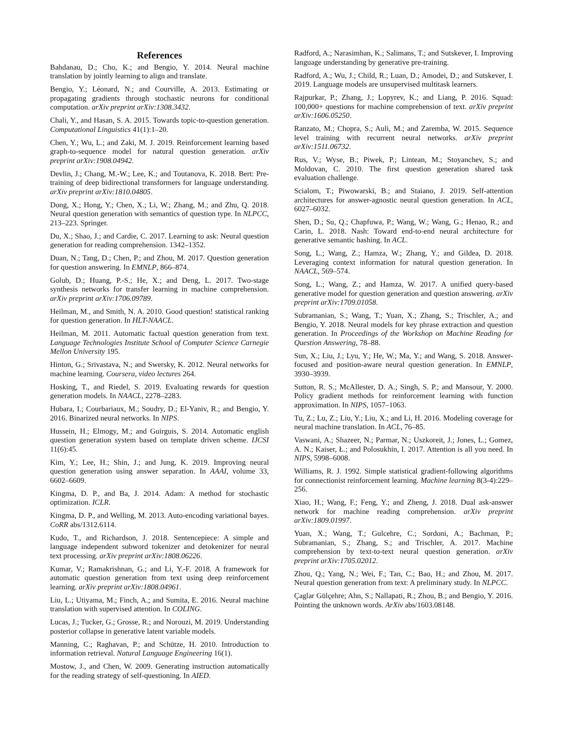References
Bahdanau, D.; Cho, K.; and Bengio, Y. 2014. Neural machine translation by jointly learning to align and translate.
Bengio, Y.; Léonard, N.; and Courville, A. 2013. Estimating or propagating gradients through stochastic neurons for conditional computation. arXiv preprint arXiv:1308.3432.
Chali, Y., and Hasan, S. A. 2015. Towards topic-to-question generation. Computational Linguistics 41(1):1–20.
Chen, Y.; Wu, L.; and Zaki, M. J. 2019. Reinforcement learning based graph-to-sequence model for natural question generation. arXiv preprint arXiv:1908.04942.
Devlin, J.; Chang, M.-W.; Lee, K.; and Toutanova, K. 2018. Bert: Pre-training of deep bidirectional transformers for language understanding. arXiv preprint arXiv:1810.04805.
Dong, X.; Hong, Y.; Chen, X.; Li, W.; Zhang, M.; and Zhu, Q. 2018. Neural question generation with semantics of question type. In NLPCC, 213–223. Springer.
Du, X.; Shao, J.; and Cardie, C. 2017. Learning to ask: Neural question generation for reading comprehension. 1342–1352.
Duan, N.; Tang, D.; Chen, P.; and Zhou, M. 2017. Question generation for question answering. In EMNLP, 866–874.
Golub, D.; Huang, P.-S.; He, X.; and Deng, L. 2017. Two-stage synthesis networks for transfer learning in machine comprehension. arXiv preprint arXiv:1706.09789.
Heilman, M., and Smith, N. A. 2010. Good question! statistical ranking for question generation. In HLT-NAACL.
Heilman, M. 2011. Automatic factual question generation from text. Language Technologies Institute School of Computer Science Carnegie Mellon University 195.
Hinton, G.; Srivastava, N.; and Swersky, K. 2012. Neural networks for machine learning. Coursera, video lectures 264.
Hosking, T., and Riedel, S. 2019. Evaluating rewards for question generation models. In NAACL, 2278–2283.
Hubara, I.; Courbariaux, M.; Soudry, D.; El-Yaniv, R.; and Bengio, Y. 2016. Binarized neural networks. In NIPS.
Hussein, H.; Elmogy, M.; and Guirguis, S. 2014. Automatic english question generation system based on template driven scheme. IJCSI 11(6):45.
Kim, Y.; Lee, H.; Shin, J.; and Jung, K. 2019. Improving neural question generation using answer separation. In AAAI, volume 33, 6602–6609.
Kingma, D. P., and Ba, J. 2014. Adam: A method for stochastic optimization. ICLR.
Kingma, D. P., and Welling, M. 2013. Auto-encoding variational bayes. CoRR abs/1312.6114.
Kudo, T., and Richardson, J. 2018. Sentencepiece: A simple and language independent subword tokenizer and detokenizer for neural text processing. arXiv preprint arXiv:1808.06226.
Kumar, V.; Ramakrishnan, G.; and Li, Y.-F. 2018. A framework for automatic question generation from text using deep reinforcement learning. arXiv preprint arXiv:1808.04961.
Liu, L.; Utiyama, M.; Finch, A.; and Sumita, E. 2016. Neural machine translation with supervised attention. In COLING.
Lucas, J.; Tucker, G.; Grosse, R.; and Norouzi, M. 2019. Understanding posterior collapse in generative latent variable models.
Manning, C.; Raghavan, P.; and Schütze, H. 2010. Introduction to information retrieval. Natural Language Engineering 16(1).
Mostow, J., and Chen, W. 2009. Generating instruction automatically for the reading strategy of self-questioning. In AIED.
Radford, A.; Narasimhan, K.; Salimans, T.; and Sutskever, I. Improving language understanding by generative pre-training.
Radford, A.; Wu, J.; Child, R.; Luan, D.; Amodei, D.; and Sutskever, I. 2019. Language models are unsupervised multitask learners.
Rajpurkar, P.; Zhang, J.; Lopyrev, K.; and Liang, P. 2016. Squad: 100,000+ questions for machine comprehension of text. arXiv preprint arXiv:1606.05250.
Ranzato, M.; Chopra, S.; Auli, M.; and Zaremba, W. 2015. Sequence level training with recurrent neural networks. arXiv preprint arXiv:1511.06732.
Rus, V.; Wyse, B.; Piwek, P.; Lintean, M.; Stoyanchev, S.; and Moldovan, C. 2010. The first question generation shared task evaluation challenge.
Scialom, T.; Piwowarski, B.; and Staiano, J. 2019. Self-attention architectures for answer-agnostic neural question generation. In ACL, 6027–6032.
Shen, D.; Su, Q.; Chapfuwa, P.; Wang, W.; Wang, G.; Henao, R.; and Carin, L. 2018. Nash: Toward end-to-end neural architecture for generative semantic hashing. In ACL.
Song, L.; Wang, Z.; Hamza, W.; Zhang, Y.; and Gildea, D. 2018. Leveraging context information for natural question generation. In NAACL, 569–574.
Song, L.; Wang, Z.; and Hamza, W. 2017. A unified query-based generative model for question generation and question answering. arXiv preprint arXiv:1709.01058.
Subramanian, S.; Wang, T.; Yuan, X.; Zhang, S.; Trischler, A.; and Bengio, Y. 2018. Neural models for key phrase extraction and question generation. In Proceedings of the Workshop on Machine Reading for Question Answering, 78–88.
Sun, X.; Liu, J.; Lyu, Y.; He, W.; Ma, Y.; and Wang, S. 2018. Answer-focused and position-aware neural question generation. In EMNLP, 3930–3939.
Sutton, R. S.; McAllester, D. A.; Singh, S. P.; and Mansour, Y. 2000. Policy gradient methods for reinforcement learning with function approximation. In NIPS, 1057–1063.
Tu, Z.; Lu, Z.; Liu, Y.; Liu, X.; and Li, H. 2016. Modeling coverage for neural machine translation. In ACL, 76–85.
Vaswani, A.; Shazeer, N.; Parmar, N.; Uszkoreit, J.; Jones, L.; Gomez, A. N.; Kaiser, Ł.; and Polosukhin, I. 2017. Attention is all you need. In NIPS, 5998–6008.
Williams, R. J. 1992. Simple statistical gradient-following algorithms for connectionist reinforcement learning. Machine learning 8(3-4):229–256.
Xiao, H.; Wang, F.; Feng, Y.; and Zheng, J. 2018. Dual ask-answer network for machine reading comprehension. arXiv preprint arXiv:1809.01997.
Yuan, X.; Wang, T.; Gulcehre, C.; Sordoni, A.; Bachman, P.; Subramanian, S.; Zhang, S.; and Trischler, A. 2017. Machine comprehension by text-to-text neural question generation. arXiv preprint arXiv:1705.02012.
Zhou, Q.; Yang, N.; Wei, F.; Tan, C.; Bao, H.; and Zhou, M. 2017. Neural question generation from text: A preliminary study. In NLPCC.
Çaglar Gülçehre; Ahn, S.; Nallapati, R.; Zhou, B.; and Bengio, Y. 2016. Pointing the unknown words. ArXiv abs/1603.08148.